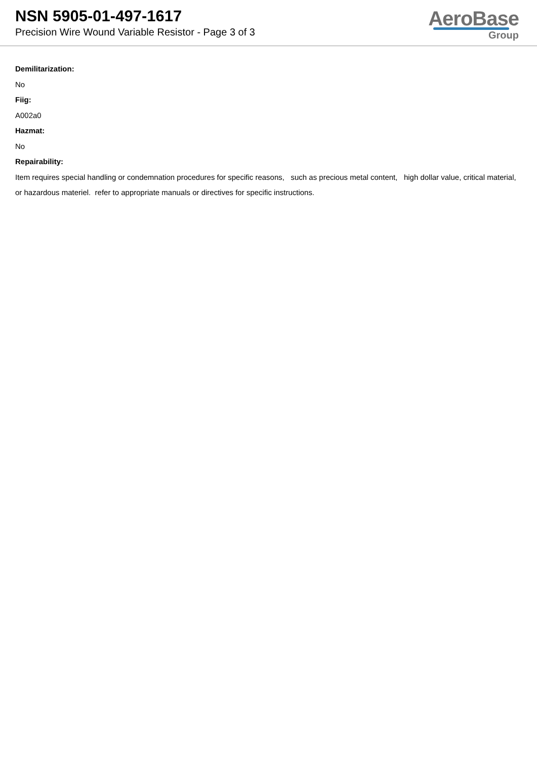NSN 5905-01-497-1617
Precision Wire Wound Variable Resistor - Page 3 of 3
AeroBase
Group
Demilitarization:
No
Fiig:
A002a0
Hazmat:
No
Repairability:
Item requires special handling or condemnation procedures for specific reasons, such as precious metal content, high dollar value, critical material, or hazardous materiel. refer to appropriate manuals or directives for specific instructions.